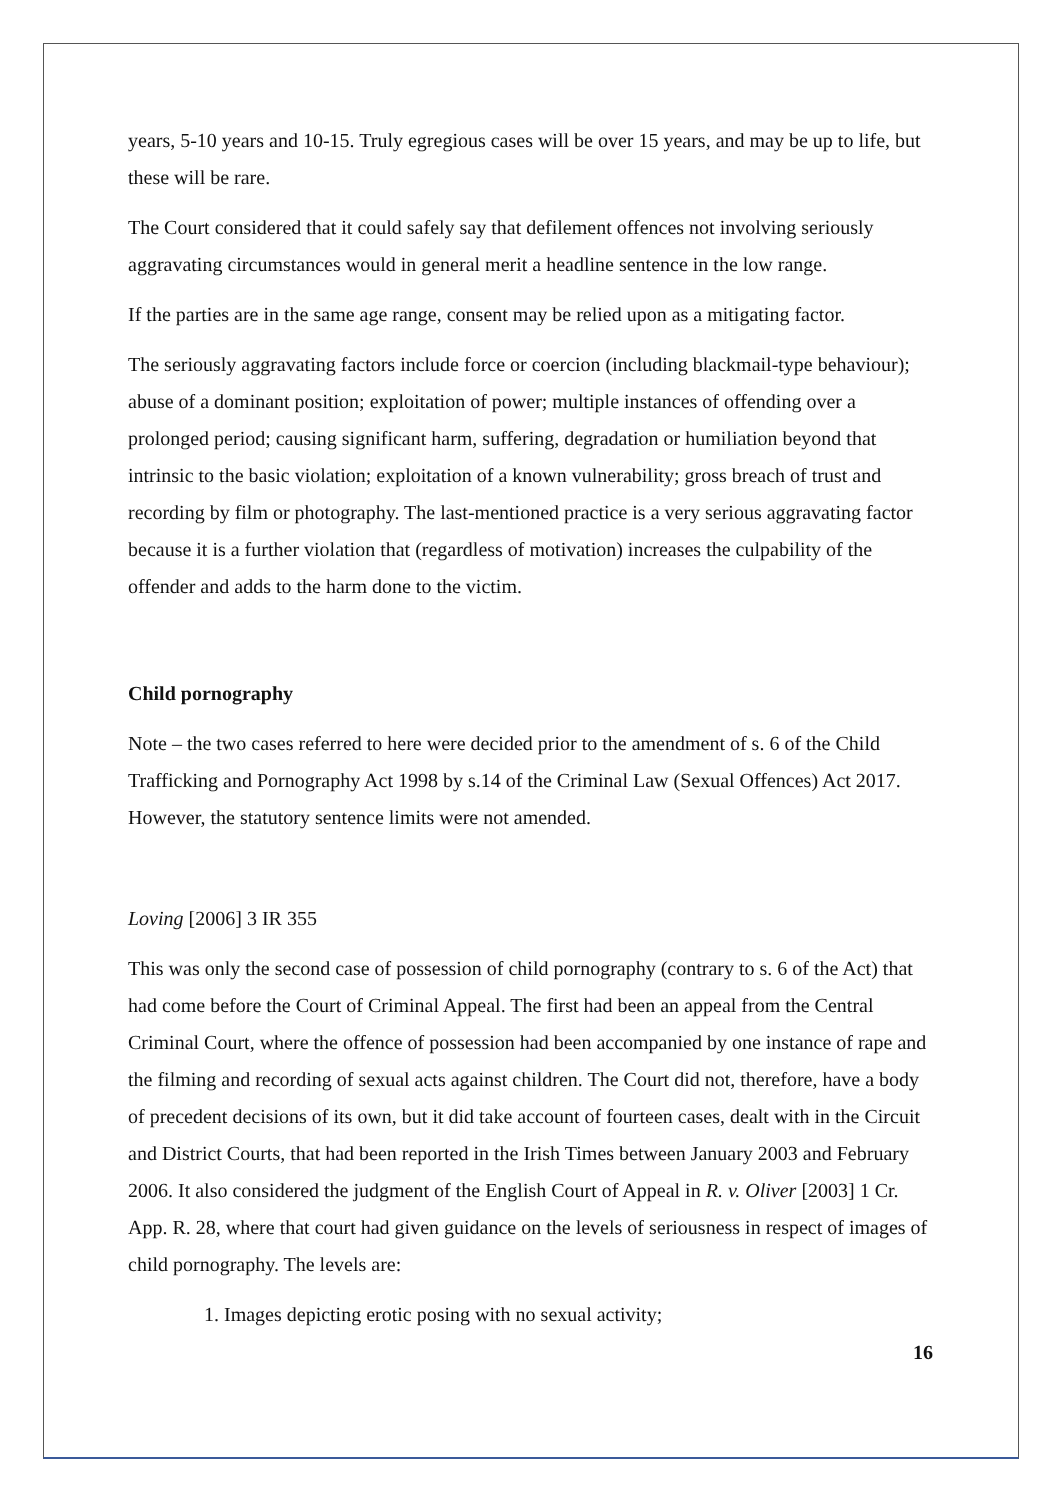years, 5-10 years and 10-15. Truly egregious cases will be over 15 years, and may be up to life, but these will be rare.
The Court considered that it could safely say that defilement offences not involving seriously aggravating circumstances would in general merit a headline sentence in the low range.
If the parties are in the same age range, consent may be relied upon as a mitigating factor.
The seriously aggravating factors include force or coercion (including blackmail-type behaviour); abuse of a dominant position; exploitation of power; multiple instances of offending over a prolonged period; causing significant harm, suffering, degradation or humiliation beyond that intrinsic to the basic violation; exploitation of a known vulnerability; gross breach of trust and recording by film or photography. The last-mentioned practice is a very serious aggravating factor because it is a further violation that (regardless of motivation) increases the culpability of the offender and adds to the harm done to the victim.
Child pornography
Note – the two cases referred to here were decided prior to the amendment of s. 6 of the Child Trafficking and Pornography Act 1998 by s.14 of the Criminal Law (Sexual Offences) Act 2017. However, the statutory sentence limits were not amended.
Loving [2006] 3 IR 355
This was only the second case of possession of child pornography (contrary to s. 6 of the Act) that had come before the Court of Criminal Appeal. The first had been an appeal from the Central Criminal Court, where the offence of possession had been accompanied by one instance of rape and the filming and recording of sexual acts against children. The Court did not, therefore, have a body of precedent decisions of its own, but it did take account of fourteen cases, dealt with in the Circuit and District Courts, that had been reported in the Irish Times between January 2003 and February 2006. It also considered the judgment of the English Court of Appeal in R. v. Oliver [2003] 1 Cr. App. R. 28, where that court had given guidance on the levels of seriousness in respect of images of child pornography. The levels are:
1. Images depicting erotic posing with no sexual activity;
16